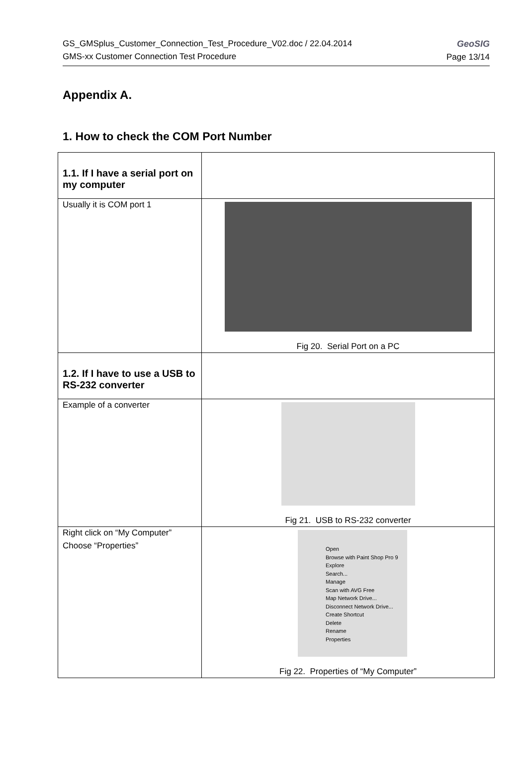GS_GMSplus_Customer_Connection_Test_Procedure_V02.doc / 22.04.2014
GMS-xx Customer Connection Test Procedure
GeoSIG
Page 13/14
Appendix A.
1. How to check the COM Port Number
| 1.1. If I have a serial port on my computer | |
| Usually it is COM port 1 | Fig 20. Serial Port on a PC |
| 1.2. If I have to use a USB to RS-232 converter | |
| Example of a converter | Fig 21. USB to RS-232 converter |
| Right click on “My Computer” Choose “Properties” | Open Browse with Paint Shop Pro 9 Explore Search... Manage Scan with AVG Free Map Network Drive... Disconnect Network Drive... Create Shortcut Delete Rename Properties Fig 22. Properties of “My Computer” |